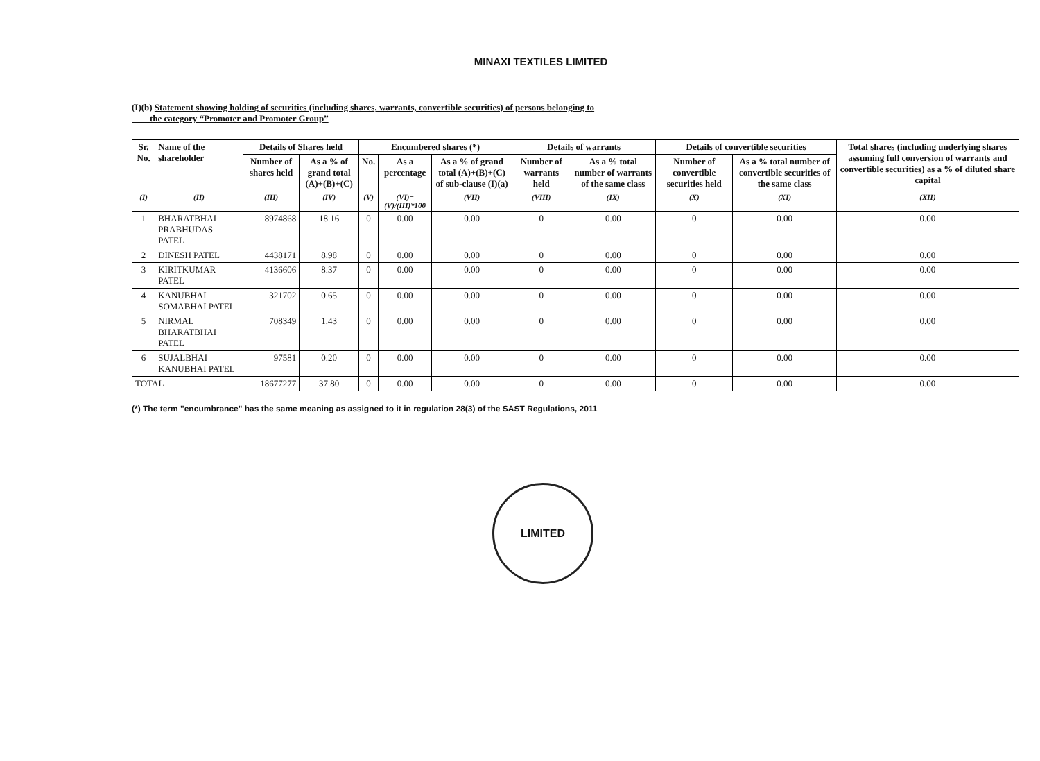MINAXI TEXTILES LIMITED
(I)(b) Statement showing holding of securities (including shares, warrants, convertible securities) of persons belonging to
the category “Promoter and Promoter Group”
| Sr. No. | Name of the shareholder | Details of Shares held | | Encumbered shares (*) | | | Details of warrants | | Details of convertible securities | | Total shares (including underlying shares assuming full conversion of warrants and convertible securities) as a % of diluted share capital |
| --- | --- | --- | --- | --- | --- | --- | --- | --- | --- | --- | --- |
| | | Number of shares held | As a % of grand total (A)+(B)+(C) | No. | As a percentage | As a % of grand total (A)+(B)+(C) of sub-clause (I)(a) | Number of warrants held | As a % total number of warrants of the same class | Number of convertible securities held | As a % total number of convertible securities of the same class | |
| (I) | (II) | (III) | (IV) | (V) | (VI)=(V)/(III)*100 | (VII) | (VIII) | (IX) | (X) | (XI) | (XII) |
| 1 | BHARATBHAI PRABHUDAS PATEL | 8974868 | 18.16 | 0 | 0.00 | 0.00 | 0 | 0.00 | 0 | 0.00 | 0.00 |
| 2 | DINESH PATEL | 4438171 | 8.98 | 0 | 0.00 | 0.00 | 0 | 0.00 | 0 | 0.00 | 0.00 |
| 3 | KIRITKUMAR PATEL | 4136606 | 8.37 | 0 | 0.00 | 0.00 | 0 | 0.00 | 0 | 0.00 | 0.00 |
| 4 | KANUBHAI SOMABHAI PATEL | 321702 | 0.65 | 0 | 0.00 | 0.00 | 0 | 0.00 | 0 | 0.00 | 0.00 |
| 5 | NIRMAL BHARATBHAI PATEL | 708349 | 1.43 | 0 | 0.00 | 0.00 | 0 | 0.00 | 0 | 0.00 | 0.00 |
| 6 | SUJALBHAI KANUBHAI PATEL | 97581 | 0.20 | 0 | 0.00 | 0.00 | 0 | 0.00 | 0 | 0.00 | 0.00 |
| TOTAL | | 18677277 | 37.80 | 0 | 0.00 | 0.00 | 0 | 0.00 | 0 | 0.00 | 0.00 |
(*) The term "encumbrance" has the same meaning as assigned to it in regulation 28(3) of the SAST Regulations, 2011
LIMITED